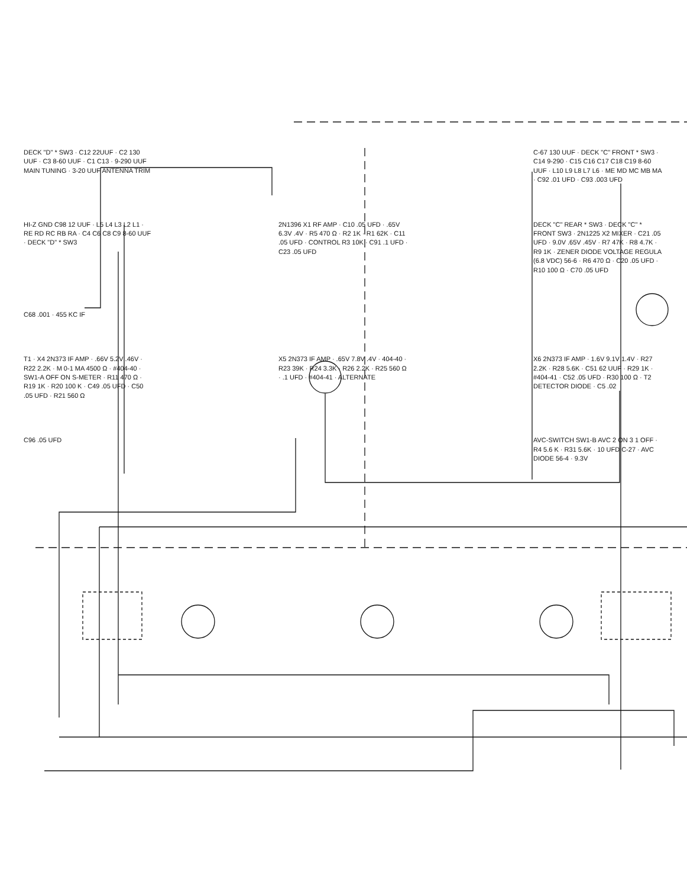DECK "D" * SW3 · C12 22UUF · C2 130 UUF · C3 8-60 UUF · C1 C13 · 9-290 UUF MAIN TUNING · 3-20 UUF ANTENNA TRIM
C-67 130 UUF · DECK "C" FRONT * SW3 · C14 9-290 · C15 C16 C17 C18 C19 8-60 UUF · L10 L9 L8 L7 L6 · ME MD MC MB MA · C92 .01 UFD · C93 .003 UFD
HI-Z GND C98 12 UUF · L5 L4 L3 L2 L1 · RE RD RC RB RA · C4 C6 C8 C9 8-60 UUF · DECK "D" * SW3
2N1396 X1 RF AMP · C10 .05 UFD · .65V 6.3V .4V · R5 470 Ω · R2 1K · R1 62K · C11 .05 UFD · CONTROL R3 10K · C91 .1 UFD · C23 .05 UFD
DECK "C" REAR * SW3 · DECK "C" * FRONT SW3 · 2N1225 X2 MIXER · C21 .05 UFD · 9.0V .65V .45V · R7 47K · R8 4.7K · R9 1K · ZENER DIODE VOLTAGE REGULA (6.8 VDC) 56-6 · R6 470 Ω · C20 .05 UFD · R10 100 Ω · C70 .05 UFD
C68 .001 · 455 KC IF
T1 · X4 2N373 IF AMP · .66V 5.2V .46V · R22 2.2K · M 0-1 MA 4500 Ω · #404-40 · SW1-A OFF ON S-METER · R11 470 Ω · R19 1K · R20 100 K · C49 .05 UFD · C50 .05 UFD · R21 560 Ω
X5 2N373 IF AMP · .65V 7.8V .4V · 404-40 · R23 39K · R24 3.3K · R26 2.2K · R25 560 Ω · .1 UFD · #404-41 · ALTERNATE
X6 2N373 IF AMP · 1.6V 9.1V 1.4V · R27 2.2K · R28 5.6K · C51 62 UUF · R29 1K · #404-41 · C52 .05 UFD · R30 100 Ω · T2 DETECTOR DIODE · C5 .02
C96 .05 UFD AVC-SWITCH SW1-B AVC 2 ON 3 1 OFF · R4 5.6 K · R31 5.6K · 10 UFD C-27 · AVC DIODE 56-4 · 9.3V